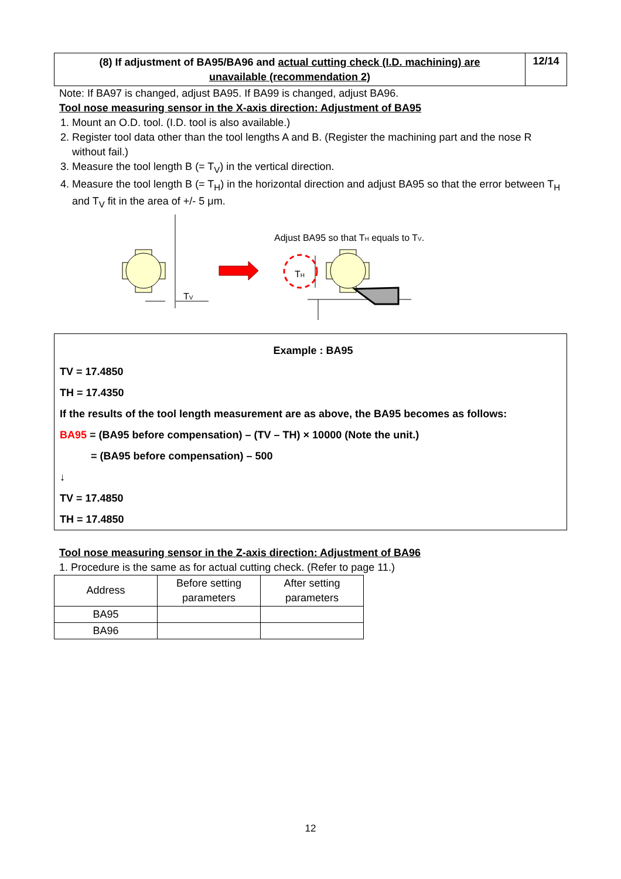(8) If adjustment of BA95/BA96 and actual cutting check (I.D. machining) are unavailable (recommendation 2)
12/14
Note: If BA97 is changed, adjust BA95. If BA99 is changed, adjust BA96.
Tool nose measuring sensor in the X-axis direction: Adjustment of BA95
1. Mount an O.D. tool. (I.D. tool is also available.)
2. Register tool data other than the tool lengths A and B. (Register the machining part and the nose R without fail.)
3. Measure the tool length B (= T<sub>V</sub>) in the vertical direction.
4. Measure the tool length B (= T<sub>H</sub>) in the horizontal direction and adjust BA95 so that the error between T<sub>H</sub> and T<sub>V</sub> fit in the area of +/- 5 μm.
TV
Adjust BA95 so that TH equals to TV.
TH
Example : BA95
TV = 17.4850
TH = 17.4350
If the results of the tool length measurement are as above, the BA95 becomes as follows:
BA95 = (BA95 before compensation) – (TV – TH) × 10000 (Note the unit.)
= (BA95 before compensation) – 500
↓
TV = 17.4850
TH = 17.4850
Tool nose measuring sensor in the Z-axis direction: Adjustment of BA96
1. Procedure is the same as for actual cutting check. (Refer to page 11.)
| Address | Before setting parameters | After setting parameters |
| BA95 | | |
| BA96 | | |
12